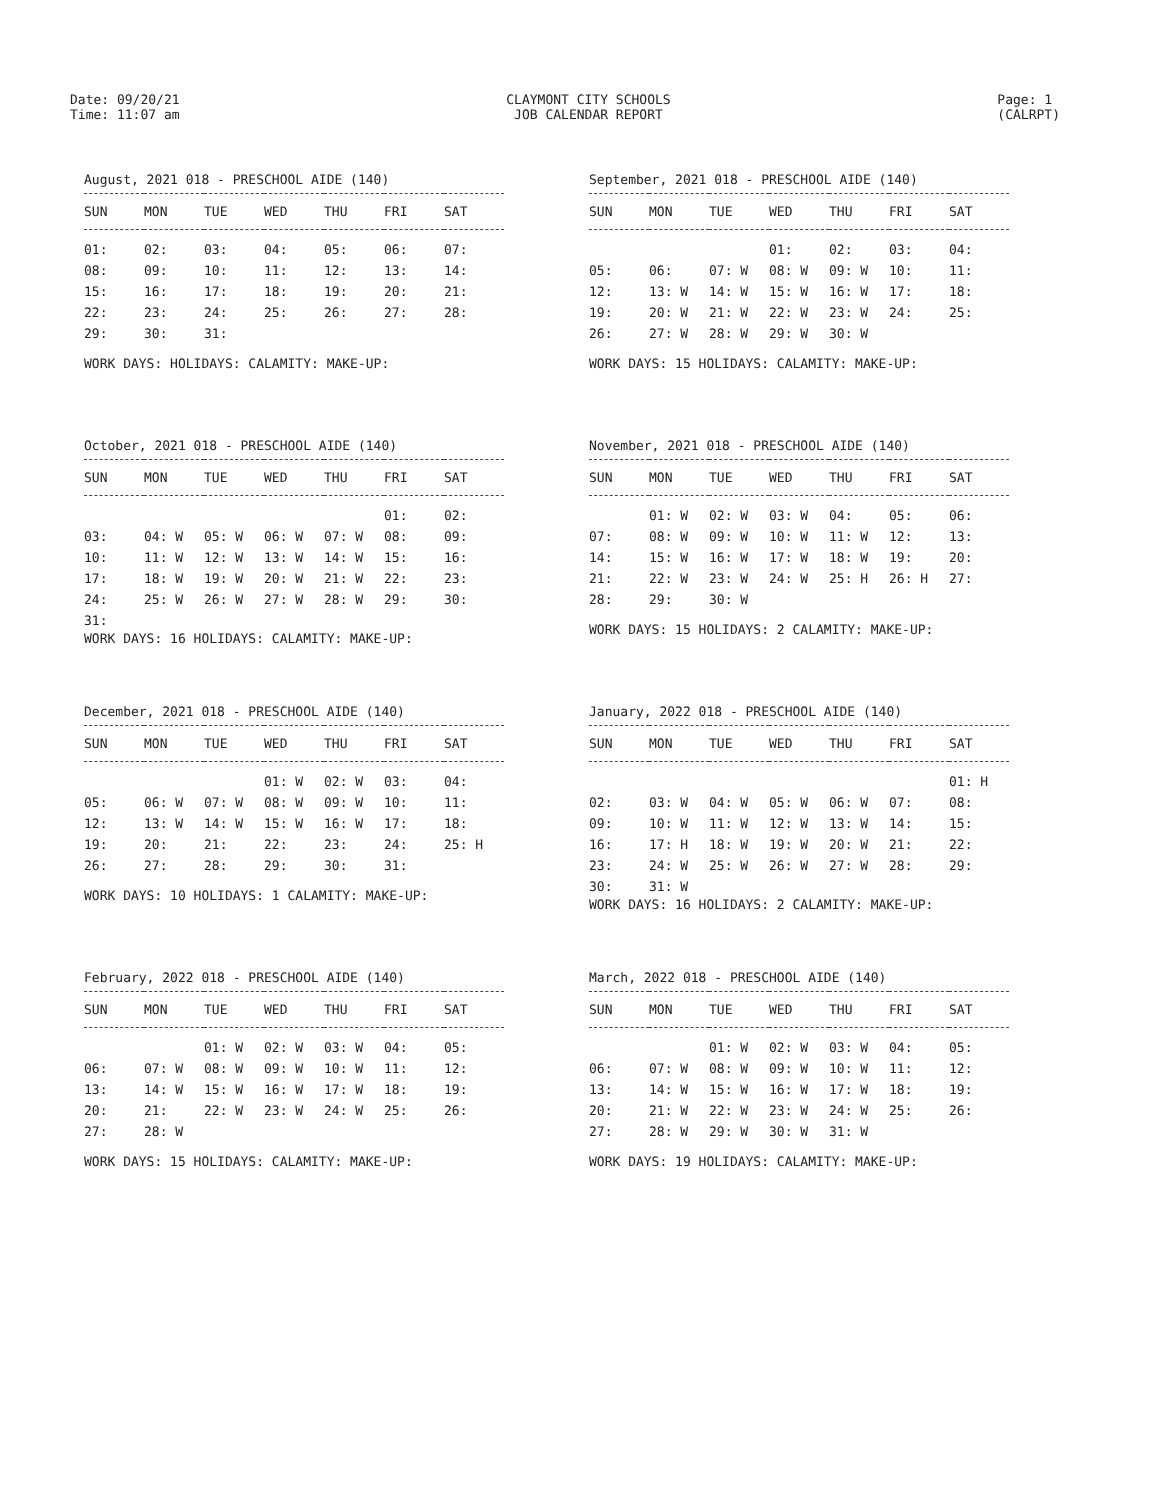Date: 09/20/21
Time: 11:07 am
CLAYMONT CITY SCHOOLS
JOB CALENDAR REPORT
Page: 1
(CALRPT)
August, 2021 018 - PRESCHOOL AIDE (140)
| SUN | MON | TUE | WED | THU | FRI | SAT |
| --- | --- | --- | --- | --- | --- | --- |
| 01: | 02: | 03: | 04: | 05: | 06: | 07: |
| 08: | 09: | 10: | 11: | 12: | 13: | 14: |
| 15: | 16: | 17: | 18: | 19: | 20: | 21: |
| 22: | 23: | 24: | 25: | 26: | 27: | 28: |
| 29: | 30: | 31: | | | | |
WORK DAYS: HOLIDAYS: CALAMITY: MAKE-UP:
September, 2021 018 - PRESCHOOL AIDE (140)
| SUN | MON | TUE | WED | THU | FRI | SAT |
| --- | --- | --- | --- | --- | --- | --- |
| | | | 01: | 02: | 03: | 04: |
| 05: | 06: | 07: W | 08: W | 09: W | 10: | 11: |
| 12: | 13: W | 14: W | 15: W | 16: W | 17: | 18: |
| 19: | 20: W | 21: W | 22: W | 23: W | 24: | 25: |
| 26: | 27: W | 28: W | 29: W | 30: W | | |
WORK DAYS: 15 HOLIDAYS: CALAMITY: MAKE-UP:
October, 2021 018 - PRESCHOOL AIDE (140)
| SUN | MON | TUE | WED | THU | FRI | SAT |
| --- | --- | --- | --- | --- | --- | --- |
| | | | | | 01: | 02: |
| 03: | 04: W | 05: W | 06: W | 07: W | 08: | 09: |
| 10: | 11: W | 12: W | 13: W | 14: W | 15: | 16: |
| 17: | 18: W | 19: W | 20: W | 21: W | 22: | 23: |
| 24: | 25: W | 26: W | 27: W | 28: W | 29: | 30: |
| 31: | | | | | | |
WORK DAYS: 16 HOLIDAYS: CALAMITY: MAKE-UP:
November, 2021 018 - PRESCHOOL AIDE (140)
| SUN | MON | TUE | WED | THU | FRI | SAT |
| --- | --- | --- | --- | --- | --- | --- |
| | 01: W | 02: W | 03: W | 04: | 05: | 06: |
| 07: | 08: W | 09: W | 10: W | 11: W | 12: | 13: |
| 14: | 15: W | 16: W | 17: W | 18: W | 19: | 20: |
| 21: | 22: W | 23: W | 24: W | 25: H | 26: H | 27: |
| 28: | 29: | 30: W | | | | |
WORK DAYS: 15 HOLIDAYS: 2 CALAMITY: MAKE-UP:
December, 2021 018 - PRESCHOOL AIDE (140)
| SUN | MON | TUE | WED | THU | FRI | SAT |
| --- | --- | --- | --- | --- | --- | --- |
| | | | 01: W | 02: W | 03: | 04: |
| 05: | 06: W | 07: W | 08: W | 09: W | 10: | 11: |
| 12: | 13: W | 14: W | 15: W | 16: W | 17: | 18: |
| 19: | 20: | 21: | 22: | 23: | 24: | 25: H |
| 26: | 27: | 28: | 29: | 30: | 31: | |
WORK DAYS: 10 HOLIDAYS: 1 CALAMITY: MAKE-UP:
January, 2022 018 - PRESCHOOL AIDE (140)
| SUN | MON | TUE | WED | THU | FRI | SAT |
| --- | --- | --- | --- | --- | --- | --- |
| | | | | | | 01: H |
| 02: | 03: W | 04: W | 05: W | 06: W | 07: | 08: |
| 09: | 10: W | 11: W | 12: W | 13: W | 14: | 15: |
| 16: | 17: H | 18: W | 19: W | 20: W | 21: | 22: |
| 23: | 24: W | 25: W | 26: W | 27: W | 28: | 29: |
| 30: | 31: W | | | | | |
WORK DAYS: 16 HOLIDAYS: 2 CALAMITY: MAKE-UP:
February, 2022 018 - PRESCHOOL AIDE (140)
| SUN | MON | TUE | WED | THU | FRI | SAT |
| --- | --- | --- | --- | --- | --- | --- |
| | | 01: W | 02: W | 03: W | 04: | 05: |
| 06: | 07: W | 08: W | 09: W | 10: W | 11: | 12: |
| 13: | 14: W | 15: W | 16: W | 17: W | 18: | 19: |
| 20: | 21: | 22: W | 23: W | 24: W | 25: | 26: |
| 27: | 28: W | | | | | |
WORK DAYS: 15 HOLIDAYS: CALAMITY: MAKE-UP:
March, 2022 018 - PRESCHOOL AIDE (140)
| SUN | MON | TUE | WED | THU | FRI | SAT |
| --- | --- | --- | --- | --- | --- | --- |
| | | 01: W | 02: W | 03: W | 04: | 05: |
| 06: | 07: W | 08: W | 09: W | 10: W | 11: | 12: |
| 13: | 14: W | 15: W | 16: W | 17: W | 18: | 19: |
| 20: | 21: W | 22: W | 23: W | 24: W | 25: | 26: |
| 27: | 28: W | 29: W | 30: W | 31: W | | |
WORK DAYS: 19 HOLIDAYS: CALAMITY: MAKE-UP: